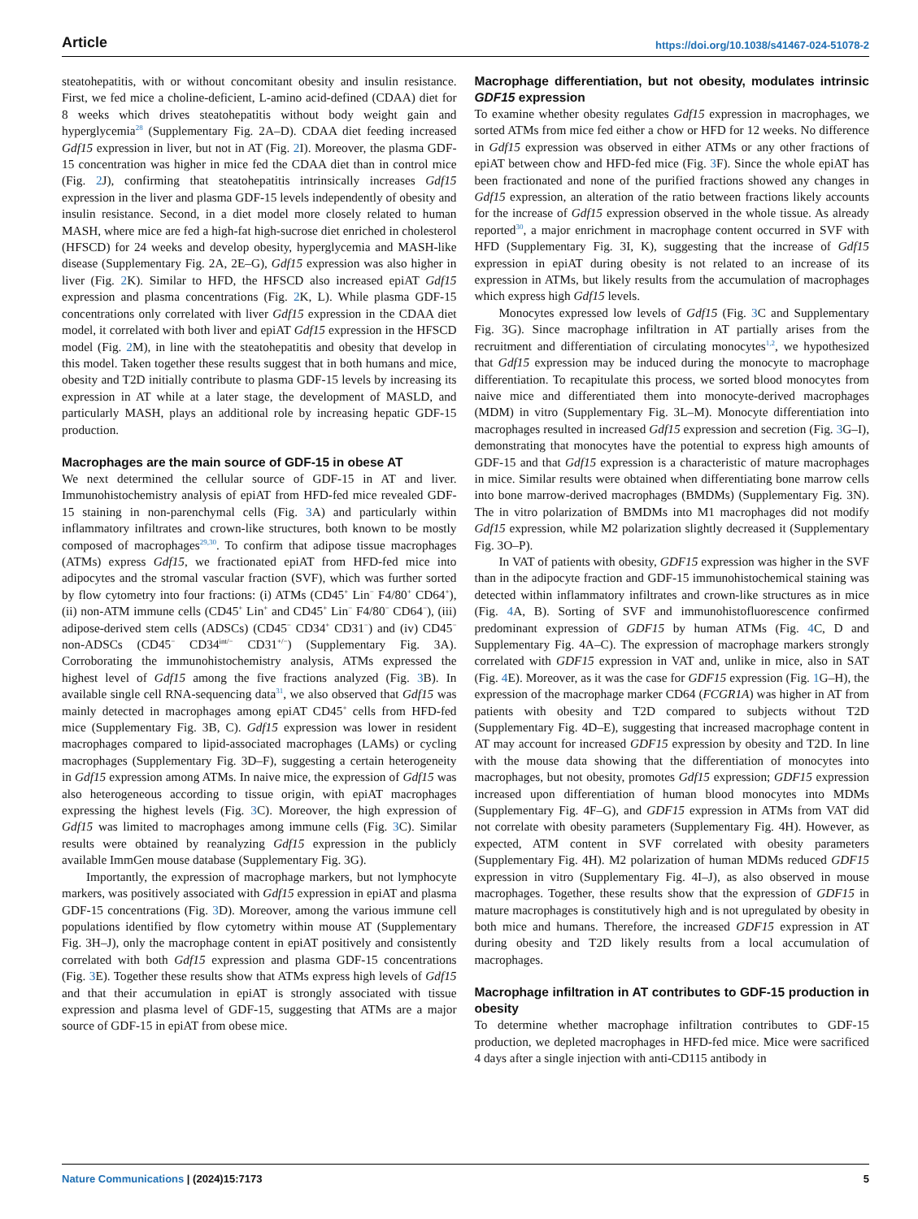Article https://doi.org/10.1038/s41467-024-51078-2
steatohepatitis, with or without concomitant obesity and insulin resistance. First, we fed mice a choline-deficient, L-amino acid-defined (CDAA) diet for 8 weeks which drives steatohepatitis without body weight gain and hyperglycemia<sup>28</sup> (Supplementary Fig. 2A–D). CDAA diet feeding increased Gdf15 expression in liver, but not in AT (Fig. 2 I). Moreover, the plasma GDF-15 concentration was higher in mice fed the CDAA diet than in control mice (Fig. 2 J), confirming that steatohepatitis intrinsically increases Gdf15 expression in the liver and plasma GDF-15 levels independently of obesity and insulin resistance. Second, in a diet model more closely related to human MASH, where mice are fed a high-fat high-sucrose diet enriched in cholesterol (HFSCD) for 24 weeks and develop obesity, hyperglycemia and MASH-like disease (Supplementary Fig. 2A, 2E–G), Gdf15 expression was also higher in liver (Fig. 2 K). Similar to HFD, the HFSCD also increased epiAT Gdf15 expression and plasma concentrations (Fig. 2 K, L). While plasma GDF-15 concentrations only correlated with liver Gdf15 expression in the CDAA diet model, it correlated with both liver and epiAT Gdf15 expression in the HFSCD model (Fig. 2 M), in line with the steatohepatitis and obesity that develop in this model. Taken together these results suggest that in both humans and mice, obesity and T2D initially contribute to plasma GDF-15 levels by increasing its expression in AT while at a later stage, the development of MASLD, and particularly MASH, plays an additional role by increasing hepatic GDF-15 production.
Macrophages are the main source of GDF-15 in obese AT
We next determined the cellular source of GDF-15 in AT and liver. Immunohistochemistry analysis of epiAT from HFD-fed mice revealed GDF-15 staining in non-parenchymal cells (Fig. 3 A) and particularly within inflammatory infiltrates and crown-like structures, both known to be mostly composed of macrophages<sup>29,30</sup>. To confirm that adipose tissue macrophages (ATMs) express Gdf15, we fractionated epiAT from HFD-fed mice into adipocytes and the stromal vascular fraction (SVF), which was further sorted by flow cytometry into four fractions: (i) ATMs (CD45<sup>+</sup> Lin<sup>−</sup> F4/80<sup>+</sup> CD64<sup>+</sup>), (ii) non-ATM immune cells (CD45<sup>+</sup> Lin<sup>+</sup> and CD45<sup>+</sup> Lin<sup>−</sup> F4/80<sup>−</sup> CD64<sup>−</sup>), (iii) adipose-derived stem cells (ADSCs) (CD45<sup>−</sup> CD34<sup>+</sup> CD31<sup>−</sup>) and (iv) CD45<sup>−</sup> non-ADSCs (CD45<sup>−</sup> CD34<sup>int/−</sup> CD31<sup>+/−</sup>) (Supplementary Fig. 3A). Corroborating the immunohistochemistry analysis, ATMs expressed the highest level of Gdf15 among the five fractions analyzed (Fig. 3 B). In available single cell RNA-sequencing data<sup>31</sup>, we also observed that Gdf15 was mainly detected in macrophages among epiAT CD45<sup>+</sup> cells from HFD-fed mice (Supplementary Fig. 3B, C). Gdf15 expression was lower in resident macrophages compared to lipid-associated macrophages (LAMs) or cycling macrophages (Supplementary Fig. 3D–F), suggesting a certain heterogeneity in Gdf15 expression among ATMs. In naive mice, the expression of Gdf15 was also heterogeneous according to tissue origin, with epiAT macrophages expressing the highest levels (Fig. 3 C). Moreover, the high expression of Gdf15 was limited to macrophages among immune cells (Fig. 3 C). Similar results were obtained by reanalyzing Gdf15 expression in the publicly available ImmGen mouse database (Supplementary Fig. 3G).
Importantly, the expression of macrophage markers, but not lymphocyte markers, was positively associated with Gdf15 expression in epiAT and plasma GDF-15 concentrations (Fig. 3 D). Moreover, among the various immune cell populations identified by flow cytometry within mouse AT (Supplementary Fig. 3H–J), only the macrophage content in epiAT positively and consistently correlated with both Gdf15 expression and plasma GDF-15 concentrations (Fig. 3 E). Together these results show that ATMs express high levels of Gdf15 and that their accumulation in epiAT is strongly associated with tissue expression and plasma level of GDF-15, suggesting that ATMs are a major source of GDF-15 in epiAT from obese mice.
Macrophage differentiation, but not obesity, modulates intrinsic GDF15 expression
To examine whether obesity regulates Gdf15 expression in macrophages, we sorted ATMs from mice fed either a chow or HFD for 12 weeks. No difference in Gdf15 expression was observed in either ATMs or any other fractions of epiAT between chow and HFD-fed mice (Fig. 3 F). Since the whole epiAT has been fractionated and none of the purified fractions showed any changes in Gdf15 expression, an alteration of the ratio between fractions likely accounts for the increase of Gdf15 expression observed in the whole tissue. As already reported<sup>30</sup>, a major enrichment in macrophage content occurred in SVF with HFD (Supplementary Fig. 3I, K), suggesting that the increase of Gdf15 expression in epiAT during obesity is not related to an increase of its expression in ATMs, but likely results from the accumulation of macrophages which express high Gdf15 levels.
Monocytes expressed low levels of Gdf15 (Fig. 3 C and Supplementary Fig. 3G). Since macrophage infiltration in AT partially arises from the recruitment and differentiation of circulating monocytes<sup>1,2</sup>, we hypothesized that Gdf15 expression may be induced during the monocyte to macrophage differentiation. To recapitulate this process, we sorted blood monocytes from naive mice and differentiated them into monocyte-derived macrophages (MDM) in vitro (Supplementary Fig. 3L–M). Monocyte differentiation into macrophages resulted in increased Gdf15 expression and secretion (Fig. 3 G–I), demonstrating that monocytes have the potential to express high amounts of GDF-15 and that Gdf15 expression is a characteristic of mature macrophages in mice. Similar results were obtained when differentiating bone marrow cells into bone marrow-derived macrophages (BMDMs) (Supplementary Fig. 3N). The in vitro polarization of BMDMs into M1 macrophages did not modify Gdf15 expression, while M2 polarization slightly decreased it (Supplementary Fig. 3O–P).
In VAT of patients with obesity, GDF15 expression was higher in the SVF than in the adipocyte fraction and GDF-15 immunohistochemical staining was detected within inflammatory infiltrates and crown-like structures as in mice (Fig. 4 A, B). Sorting of SVF and immunohistofluorescence confirmed predominant expression of GDF15 by human ATMs (Fig. 4 C, D and Supplementary Fig. 4A–C). The expression of macrophage markers strongly correlated with GDF15 expression in VAT and, unlike in mice, also in SAT (Fig. 4 E). Moreover, as it was the case for GDF15 expression (Fig. 1 G–H), the expression of the macrophage marker CD64 (FCGR1A) was higher in AT from patients with obesity and T2D compared to subjects without T2D (Supplementary Fig. 4D–E), suggesting that increased macrophage content in AT may account for increased GDF15 expression by obesity and T2D. In line with the mouse data showing that the differentiation of monocytes into macrophages, but not obesity, promotes Gdf15 expression; GDF15 expression increased upon differentiation of human blood monocytes into MDMs (Supplementary Fig. 4F–G), and GDF15 expression in ATMs from VAT did not correlate with obesity parameters (Supplementary Fig. 4H). However, as expected, ATM content in SVF correlated with obesity parameters (Supplementary Fig. 4H). M2 polarization of human MDMs reduced GDF15 expression in vitro (Supplementary Fig. 4I–J), as also observed in mouse macrophages. Together, these results show that the expression of GDF15 in mature macrophages is constitutively high and is not upregulated by obesity in both mice and humans. Therefore, the increased GDF15 expression in AT during obesity and T2D likely results from a local accumulation of macrophages.
Macrophage infiltration in AT contributes to GDF-15 production in obesity
To determine whether macrophage infiltration contributes to GDF-15 production, we depleted macrophages in HFD-fed mice. Mice were sacrificed 4 days after a single injection with anti-CD115 antibody in
Nature Communications | (2024)15:7173
5